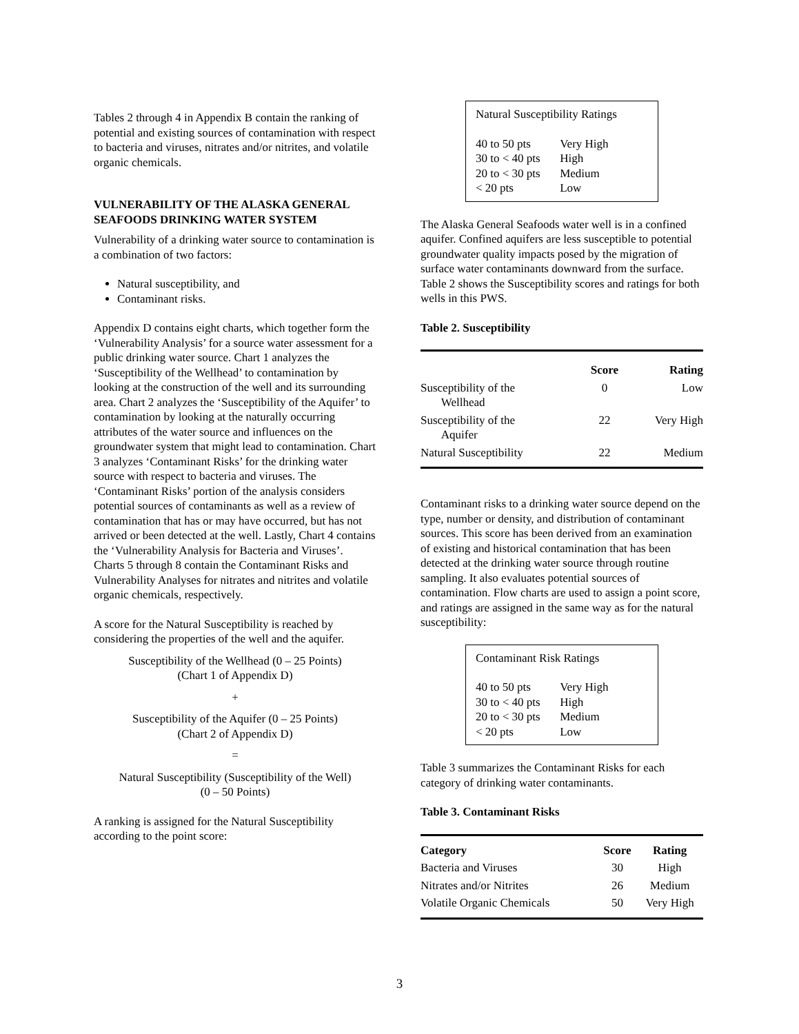Tables 2 through 4 in Appendix B contain the ranking of potential and existing sources of contamination with respect to bacteria and viruses, nitrates and/or nitrites, and volatile organic chemicals.
VULNERABILITY OF THE ALASKA GENERAL SEAFOODS DRINKING WATER SYSTEM
Vulnerability of a drinking water source to contamination is a combination of two factors:
Natural susceptibility, and
Contaminant risks.
Appendix D contains eight charts, which together form the ‘Vulnerability Analysis’ for a source water assessment for a public drinking water source. Chart 1 analyzes the ‘Susceptibility of the Wellhead’ to contamination by looking at the construction of the well and its surrounding area. Chart 2 analyzes the ‘Susceptibility of the Aquifer’ to contamination by looking at the naturally occurring attributes of the water source and influences on the groundwater system that might lead to contamination. Chart 3 analyzes ‘Contaminant Risks’ for the drinking water source with respect to bacteria and viruses. The ‘Contaminant Risks’ portion of the analysis considers potential sources of contaminants as well as a review of contamination that has or may have occurred, but has not arrived or been detected at the well. Lastly, Chart 4 contains the ‘Vulnerability Analysis for Bacteria and Viruses’. Charts 5 through 8 contain the Contaminant Risks and Vulnerability Analyses for nitrates and nitrites and volatile organic chemicals, respectively.
A score for the Natural Susceptibility is reached by considering the properties of the well and the aquifer.
Susceptibility of the Wellhead (0 – 25 Points)
(Chart 1 of Appendix D)
+
Susceptibility of the Aquifer (0 – 25 Points)
(Chart 2 of Appendix D)
=
Natural Susceptibility (Susceptibility of the Well)
(0 – 50 Points)
A ranking is assigned for the Natural Susceptibility according to the point score:
Natural Susceptibility Ratings
| 40 to 50 pts | Very High |
| 30 to < 40 pts | High |
| 20 to < 30 pts | Medium |
| < 20 pts | Low |
The Alaska General Seafoods water well is in a confined aquifer. Confined aquifers are less susceptible to potential groundwater quality impacts posed by the migration of surface water contaminants downward from the surface. Table 2 shows the Susceptibility scores and ratings for both wells in this PWS.
Table 2. Susceptibility
| | Score | Rating |
| --- | --- | --- |
| Susceptibility of the Wellhead | 0 | Low |
| Susceptibility of the Aquifer | 22 | Very High |
| Natural Susceptibility | 22 | Medium |
Contaminant risks to a drinking water source depend on the type, number or density, and distribution of contaminant sources. This score has been derived from an examination of existing and historical contamination that has been detected at the drinking water source through routine sampling. It also evaluates potential sources of contamination. Flow charts are used to assign a point score, and ratings are assigned in the same way as for the natural susceptibility:
Contaminant Risk Ratings
| 40 to 50 pts | Very High |
| 30 to < 40 pts | High |
| 20 to < 30 pts | Medium |
| < 20 pts | Low |
Table 3 summarizes the Contaminant Risks for each category of drinking water contaminants.
Table 3. Contaminant Risks
| Category | Score | Rating |
| --- | --- | --- |
| Bacteria and Viruses | 30 | High |
| Nitrates and/or Nitrites | 26 | Medium |
| Volatile Organic Chemicals | 50 | Very High |
3